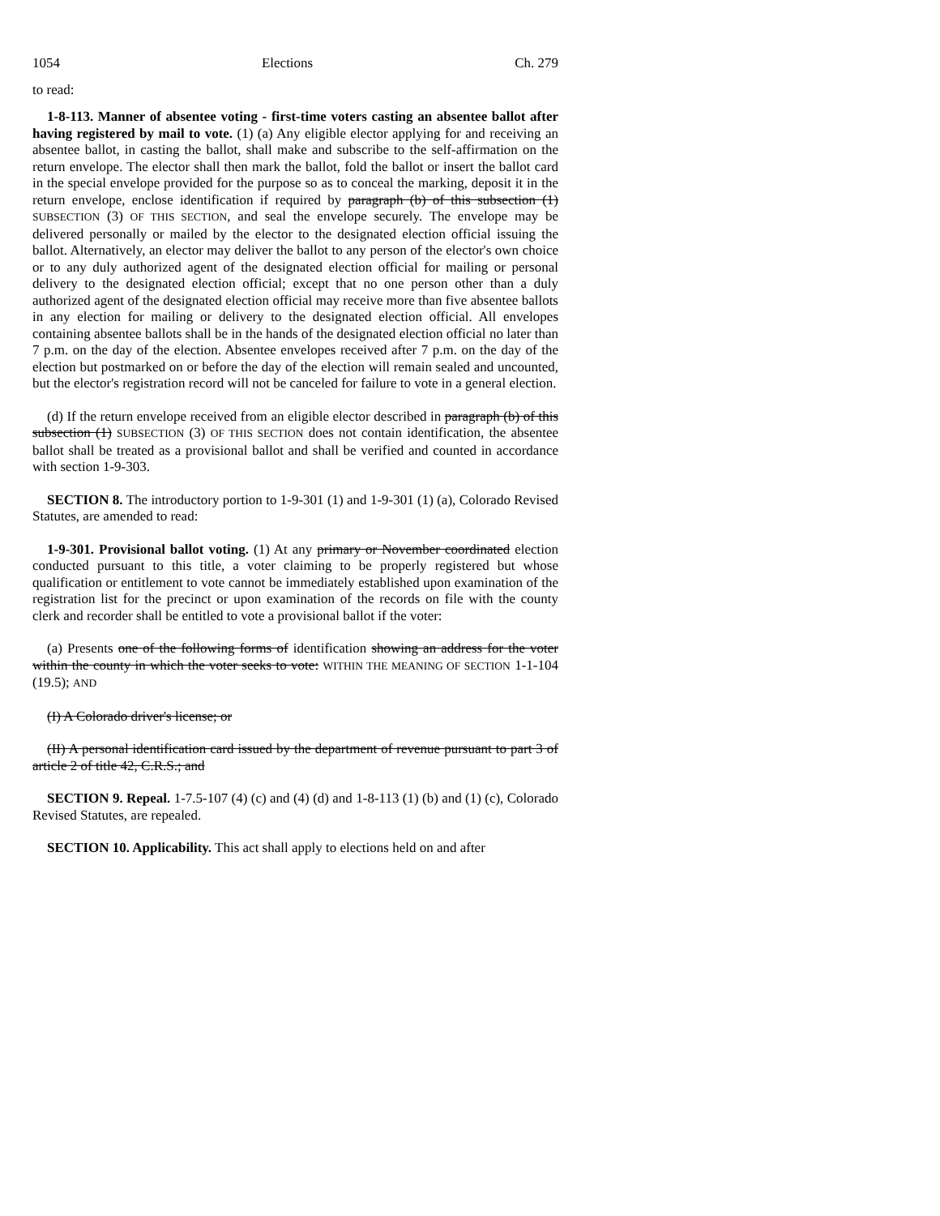1054 Elections Ch. 279
to read:
1-8-113. Manner of absentee voting - first-time voters casting an absentee ballot after having registered by mail to vote. (1) (a) Any eligible elector applying for and receiving an absentee ballot, in casting the ballot, shall make and subscribe to the self-affirmation on the return envelope. The elector shall then mark the ballot, fold the ballot or insert the ballot card in the special envelope provided for the purpose so as to conceal the marking, deposit it in the return envelope, enclose identification if required by paragraph (b) of this subsection (1) SUBSECTION (3) OF THIS SECTION, and seal the envelope securely. The envelope may be delivered personally or mailed by the elector to the designated election official issuing the ballot. Alternatively, an elector may deliver the ballot to any person of the elector's own choice or to any duly authorized agent of the designated election official for mailing or personal delivery to the designated election official; except that no one person other than a duly authorized agent of the designated election official may receive more than five absentee ballots in any election for mailing or delivery to the designated election official. All envelopes containing absentee ballots shall be in the hands of the designated election official no later than 7 p.m. on the day of the election. Absentee envelopes received after 7 p.m. on the day of the election but postmarked on or before the day of the election will remain sealed and uncounted, but the elector's registration record will not be canceled for failure to vote in a general election.
(d) If the return envelope received from an eligible elector described in paragraph (b) of this subsection (1) SUBSECTION (3) OF THIS SECTION does not contain identification, the absentee ballot shall be treated as a provisional ballot and shall be verified and counted in accordance with section 1-9-303.
SECTION 8. The introductory portion to 1-9-301 (1) and 1-9-301 (1) (a), Colorado Revised Statutes, are amended to read:
1-9-301. Provisional ballot voting. (1) At any primary or November coordinated election conducted pursuant to this title, a voter claiming to be properly registered but whose qualification or entitlement to vote cannot be immediately established upon examination of the registration list for the precinct or upon examination of the records on file with the county clerk and recorder shall be entitled to vote a provisional ballot if the voter:
(a) Presents one of the following forms of identification showing an address for the voter within the county in which the voter seeks to vote: WITHIN THE MEANING OF SECTION 1-1-104 (19.5); AND
(I) A Colorado driver's license; or
(II) A personal identification card issued by the department of revenue pursuant to part 3 of article 2 of title 42, C.R.S.; and
SECTION 9. Repeal. 1-7.5-107 (4) (c) and (4) (d) and 1-8-113 (1) (b) and (1) (c), Colorado Revised Statutes, are repealed.
SECTION 10. Applicability. This act shall apply to elections held on and after